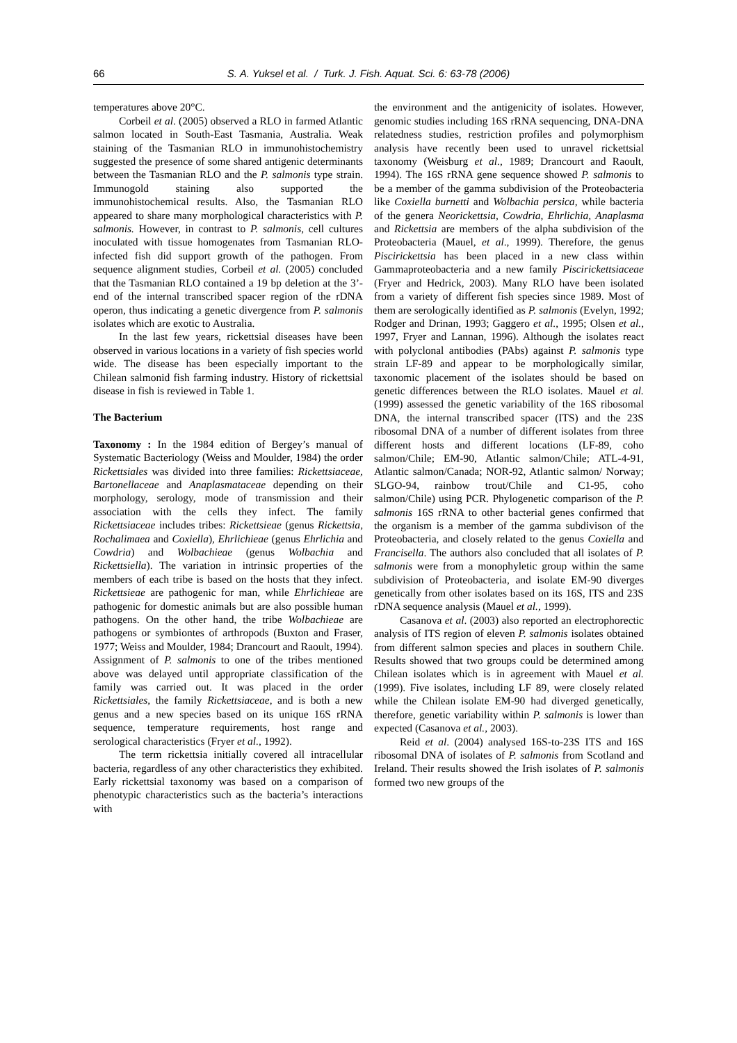66 S. A. Yuksel et al. / Turk. J. Fish. Aquat. Sci. 6: 63-78 (2006)
temperatures above 20°C.
Corbeil et al. (2005) observed a RLO in farmed Atlantic salmon located in South-East Tasmania, Australia. Weak staining of the Tasmanian RLO in immunohistochemistry suggested the presence of some shared antigenic determinants between the Tasmanian RLO and the P. salmonis type strain. Immunogold staining also supported the immunohistochemical results. Also, the Tasmanian RLO appeared to share many morphological characteristics with P. salmonis. However, in contrast to P. salmonis, cell cultures inoculated with tissue homogenates from Tasmanian RLO-infected fish did support growth of the pathogen. From sequence alignment studies, Corbeil et al. (2005) concluded that the Tasmanian RLO contained a 19 bp deletion at the 3’-end of the internal transcribed spacer region of the rDNA operon, thus indicating a genetic divergence from P. salmonis isolates which are exotic to Australia.
In the last few years, rickettsial diseases have been observed in various locations in a variety of fish species world wide. The disease has been especially important to the Chilean salmonid fish farming industry. History of rickettsial disease in fish is reviewed in Table 1.
The Bacterium
Taxonomy : In the 1984 edition of Bergey’s manual of Systematic Bacteriology (Weiss and Moulder, 1984) the order Rickettsiales was divided into three families: Rickettsiaceae, Bartonellaceae and Anaplasmataceae depending on their morphology, serology, mode of transmission and their association with the cells they infect. The family Rickettsiaceae includes tribes: Rickettsieae (genus Rickettsia, Rochalimaea and Coxiella), Ehrlichieae (genus Ehrlichia and Cowdria) and Wolbachieae (genus Wolbachia and Rickettsiella). The variation in intrinsic properties of the members of each tribe is based on the hosts that they infect. Rickettsieae are pathogenic for man, while Ehrlichieae are pathogenic for domestic animals but are also possible human pathogens. On the other hand, the tribe Wolbachieae are pathogens or symbiontes of arthropods (Buxton and Fraser, 1977; Weiss and Moulder, 1984; Drancourt and Raoult, 1994). Assignment of P. salmonis to one of the tribes mentioned above was delayed until appropriate classification of the family was carried out. It was placed in the order Rickettsiales, the family Rickettsiaceae, and is both a new genus and a new species based on its unique 16S rRNA sequence, temperature requirements, host range and serological characteristics (Fryer et al., 1992).
The term rickettsia initially covered all intracellular bacteria, regardless of any other characteristics they exhibited. Early rickettsial taxonomy was based on a comparison of phenotypic characteristics such as the bacteria’s interactions with
the environment and the antigenicity of isolates. However, genomic studies including 16S rRNA sequencing, DNA-DNA relatedness studies, restriction profiles and polymorphism analysis have recently been used to unravel rickettsial taxonomy (Weisburg et al., 1989; Drancourt and Raoult, 1994). The 16S rRNA gene sequence showed P. salmonis to be a member of the gamma subdivision of the Proteobacteria like Coxiella burnetti and Wolbachia persica, while bacteria of the genera Neorickettsia, Cowdria, Ehrlichia, Anaplasma and Rickettsia are members of the alpha subdivision of the Proteobacteria (Mauel, et al., 1999). Therefore, the genus Piscirickettsia has been placed in a new class within Gammaproteobacteria and a new family Piscirickettsiaceae (Fryer and Hedrick, 2003). Many RLO have been isolated from a variety of different fish species since 1989. Most of them are serologically identified as P. salmonis (Evelyn, 1992; Rodger and Drinan, 1993; Gaggero et al., 1995; Olsen et al., 1997, Fryer and Lannan, 1996). Although the isolates react with polyclonal antibodies (PAbs) against P. salmonis type strain LF-89 and appear to be morphologically similar, taxonomic placement of the isolates should be based on genetic differences between the RLO isolates. Mauel et al. (1999) assessed the genetic variability of the 16S ribosomal DNA, the internal transcribed spacer (ITS) and the 23S ribosomal DNA of a number of different isolates from three different hosts and different locations (LF-89, coho salmon/Chile; EM-90, Atlantic salmon/Chile; ATL-4-91, Atlantic salmon/Canada; NOR-92, Atlantic salmon/ Norway; SLGO-94, rainbow trout/Chile and C1-95, coho salmon/Chile) using PCR. Phylogenetic comparison of the P. salmonis 16S rRNA to other bacterial genes confirmed that the organism is a member of the gamma subdivison of the Proteobacteria, and closely related to the genus Coxiella and Francisella. The authors also concluded that all isolates of P. salmonis were from a monophyletic group within the same subdivision of Proteobacteria, and isolate EM-90 diverges genetically from other isolates based on its 16S, ITS and 23S rDNA sequence analysis (Mauel et al., 1999).
Casanova et al. (2003) also reported an electrophorectic analysis of ITS region of eleven P. salmonis isolates obtained from different salmon species and places in southern Chile. Results showed that two groups could be determined among Chilean isolates which is in agreement with Mauel et al. (1999). Five isolates, including LF 89, were closely related while the Chilean isolate EM-90 had diverged genetically, therefore, genetic variability within P. salmonis is lower than expected (Casanova et al., 2003).
Reid et al. (2004) analysed 16S-to-23S ITS and 16S ribosomal DNA of isolates of P. salmonis from Scotland and Ireland. Their results showed the Irish isolates of P. salmonis formed two new groups of the